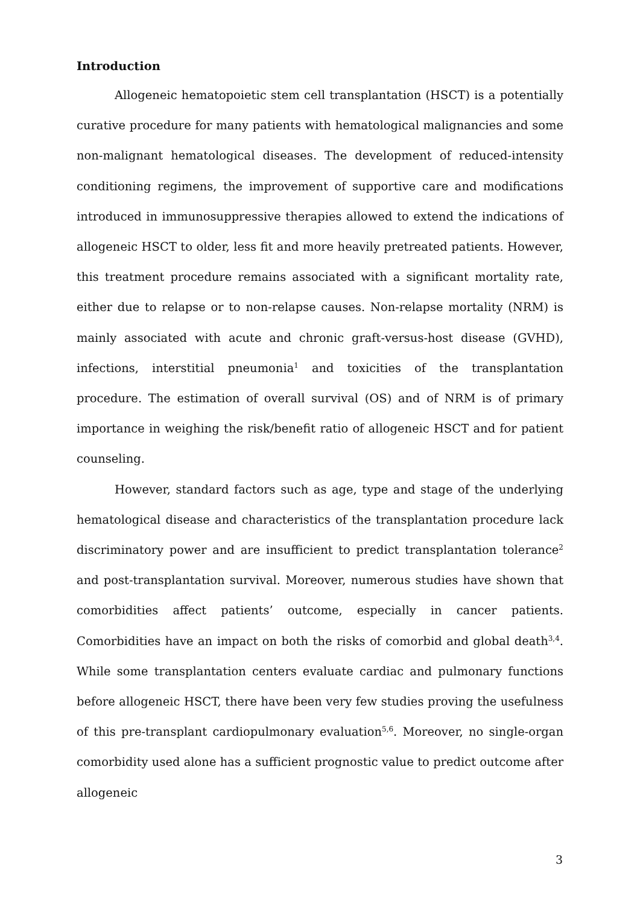Introduction
Allogeneic hematopoietic stem cell transplantation (HSCT) is a potentially curative procedure for many patients with hematological malignancies and some non-malignant hematological diseases. The development of reduced-intensity conditioning regimens, the improvement of supportive care and modifications introduced in immunosuppressive therapies allowed to extend the indications of allogeneic HSCT to older, less fit and more heavily pretreated patients. However, this treatment procedure remains associated with a significant mortality rate, either due to relapse or to non-relapse causes. Non-relapse mortality (NRM) is mainly associated with acute and chronic graft-versus-host disease (GVHD), infections, interstitial pneumonia<sup>1</sup> and toxicities of the transplantation procedure. The estimation of overall survival (OS) and of NRM is of primary importance in weighing the risk/benefit ratio of allogeneic HSCT and for patient counseling.
However, standard factors such as age, type and stage of the underlying hematological disease and characteristics of the transplantation procedure lack discriminatory power and are insufficient to predict transplantation tolerance<sup>2</sup> and post-transplantation survival. Moreover, numerous studies have shown that comorbidities affect patients’ outcome, especially in cancer patients. Comorbidities have an impact on both the risks of comorbid and global death<sup>3,4</sup>. While some transplantation centers evaluate cardiac and pulmonary functions before allogeneic HSCT, there have been very few studies proving the usefulness of this pre-transplant cardiopulmonary evaluation<sup>5,6</sup>. Moreover, no single-organ comorbidity used alone has a sufficient prognostic value to predict outcome after allogeneic
3